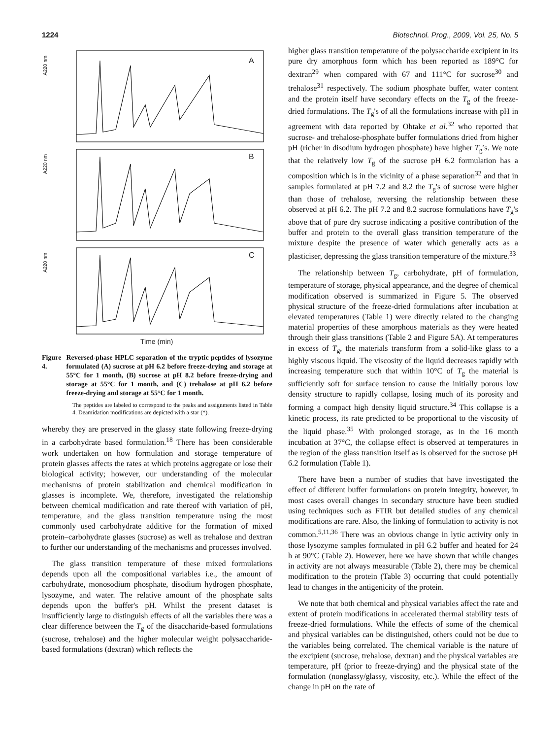1224 Biotechnol. Prog., 2009, Vol. 25, No. 5
A220 nm
A220 nm
A220 nm
A
B
C
Time (min)
Figure 4. Reversed-phase HPLC separation of the tryptic peptides of lysozyme formulated (A) sucrose at pH 6.2 before freeze-drying and storage at 55°C for 1 month, (B) sucrose at pH 8.2 before freeze-drying and storage at 55°C for 1 month, and (C) trehalose at pH 6.2 before freeze-drying and storage at 55°C for 1 month.
The peptides are labeled to correspond to the peaks and assignments listed in Table 4. Deamidation modifications are depicted with a star (*).
whereby they are preserved in the glassy state following freeze-drying in a carbohydrate based formulation.<sup>18</sup> There has been considerable work undertaken on how formulation and storage temperature of protein glasses affects the rates at which proteins aggregate or lose their biological activity; however, our understanding of the molecular mechanisms of protein stabilization and chemical modification in glasses is incomplete. We, therefore, investigated the relationship between chemical modification and rate thereof with variation of pH, temperature, and the glass transition temperature using the most commonly used carbohydrate additive for the formation of mixed protein–carbohydrate glasses (sucrose) as well as trehalose and dextran to further our understanding of the mechanisms and processes involved.
The glass transition temperature of these mixed formulations depends upon all the compositional variables i.e., the amount of carbohydrate, monosodium phosphate, disodium hydrogen phosphate, lysozyme, and water. The relative amount of the phosphate salts depends upon the buffer's pH. Whilst the present dataset is insufficiently large to distinguish effects of all the variables there was a clear difference between the T<sub>g</sub> of the disaccharide-based formulations (sucrose, trehalose) and the higher molecular weight polysaccharide-based formulations (dextran) which reflects the
higher glass transition temperature of the polysaccharide excipient in its pure dry amorphous form which has been reported as 189°C for dextran<sup>29</sup> when compared with 67 and 111°C for sucrose<sup>30</sup> and trehalose<sup>31</sup> respectively. The sodium phosphate buffer, water content and the protein itself have secondary effects on the T<sub>g</sub> of the freeze-dried formulations. The T<sub>g</sub>'s of all the formulations increase with pH in agreement with data reported by Ohtake et al.<sup>32</sup> who reported that sucrose- and trehalose-phosphate buffer formulations dried from higher pH (richer in disodium hydrogen phosphate) have higher T<sub>g</sub>′s. We note that the relatively low T<sub>g</sub> of the sucrose pH 6.2 formulation has a composition which is in the vicinity of a phase separation<sup>32</sup> and that in samples formulated at pH 7.2 and 8.2 the T<sub>g</sub>'s of sucrose were higher than those of trehalose, reversing the relationship between these observed at pH 6.2. The pH 7.2 and 8.2 sucrose formulations have T<sub>g</sub>'s above that of pure dry sucrose indicating a positive contribution of the buffer and protein to the overall glass transition temperature of the mixture despite the presence of water which generally acts as a plasticiser, depressing the glass transition temperature of the mixture.<sup>33</sup>
The relationship between T<sub>g</sub>, carbohydrate, pH of formulation, temperature of storage, physical appearance, and the degree of chemical modification observed is summarized in Figure 5. The observed physical structure of the freeze-dried formulations after incubation at elevated temperatures (Table 1) were directly related to the changing material properties of these amorphous materials as they were heated through their glass transitions (Table 2 and Figure 5A). At temperatures in excess of T<sub>g</sub>, the materials transform from a solid-like glass to a highly viscous liquid. The viscosity of the liquid decreases rapidly with increasing temperature such that within 10°C of T<sub>g</sub> the material is sufficiently soft for surface tension to cause the initially porous low density structure to rapidly collapse, losing much of its porosity and forming a compact high density liquid structure.<sup>34</sup> This collapse is a kinetic process, its rate predicted to be proportional to the viscosity of the liquid phase.<sup>35</sup> With prolonged storage, as in the 16 month incubation at 37°C, the collapse effect is observed at temperatures in the region of the glass transition itself as is observed for the sucrose pH 6.2 formulation (Table 1).
There have been a number of studies that have investigated the effect of different buffer formulations on protein integrity, however, in most cases overall changes in secondary structure have been studied using techniques such as FTIR but detailed studies of any chemical modifications are rare. Also, the linking of formulation to activity is not common.<sup>5,11,36</sup> There was an obvious change in lytic activity only in those lysozyme samples formulated in pH 6.2 buffer and heated for 24 h at 90°C (Table 2). However, here we have shown that while changes in activity are not always measurable (Table 2), there may be chemical modification to the protein (Table 3) occurring that could potentially lead to changes in the antigenicity of the protein.
We note that both chemical and physical variables affect the rate and extent of protein modifications in accelerated thermal stability tests of freeze-dried formulations. While the effects of some of the chemical and physical variables can be distinguished, others could not be due to the variables being correlated. The chemical variable is the nature of the excipient (sucrose, trehalose, dextran) and the physical variables are temperature, pH (prior to freeze-drying) and the physical state of the formulation (nonglassy/glassy, viscosity, etc.). While the effect of the change in pH on the rate of